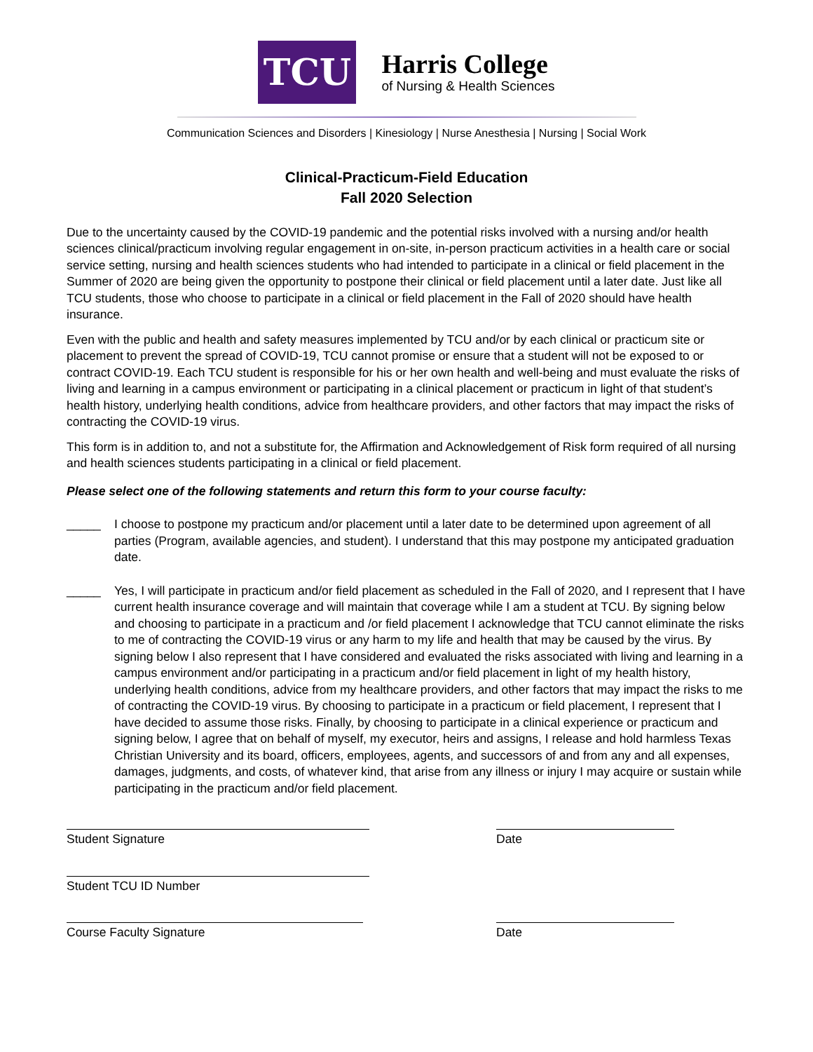TCU
Harris College
of Nursing & Health Sciences
Communication Sciences and Disorders | Kinesiology | Nurse Anesthesia | Nursing | Social Work
Clinical-Practicum-Field Education
Fall 2020 Selection
Due to the uncertainty caused by the COVID-19 pandemic and the potential risks involved with a nursing and/or health sciences clinical/practicum involving regular engagement in on-site, in-person practicum activities in a health care or social service setting, nursing and health sciences students who had intended to participate in a clinical or field placement in the Summer of 2020 are being given the opportunity to postpone their clinical or field placement until a later date. Just like all TCU students, those who choose to participate in a clinical or field placement in the Fall of 2020 should have health insurance.
Even with the public and health and safety measures implemented by TCU and/or by each clinical or practicum site or placement to prevent the spread of COVID-19, TCU cannot promise or ensure that a student will not be exposed to or contract COVID-19. Each TCU student is responsible for his or her own health and well-being and must evaluate the risks of living and learning in a campus environment or participating in a clinical placement or practicum in light of that student’s health history, underlying health conditions, advice from healthcare providers, and other factors that may impact the risks of contracting the COVID-19 virus.
This form is in addition to, and not a substitute for, the Affirmation and Acknowledgement of Risk form required of all nursing and health sciences students participating in a clinical or field placement.
Please select one of the following statements and return this form to your course faculty:
_____ I choose to postpone my practicum and/or placement until a later date to be determined upon agreement of all parties (Program, available agencies, and student). I understand that this may postpone my anticipated graduation date.
_____ Yes, I will participate in practicum and/or field placement as scheduled in the Fall of 2020, and I represent that I have current health insurance coverage and will maintain that coverage while I am a student at TCU. By signing below and choosing to participate in a practicum and /or field placement I acknowledge that TCU cannot eliminate the risks to me of contracting the COVID-19 virus or any harm to my life and health that may be caused by the virus. By signing below I also represent that I have considered and evaluated the risks associated with living and learning in a campus environment and/or participating in a practicum and/or field placement in light of my health history, underlying health conditions, advice from my healthcare providers, and other factors that may impact the risks to me of contracting the COVID-19 virus. By choosing to participate in a practicum or field placement, I represent that I have decided to assume those risks. Finally, by choosing to participate in a clinical experience or practicum and signing below, I agree that on behalf of myself, my executor, heirs and assigns, I release and hold harmless Texas Christian University and its board, officers, employees, agents, and successors of and from any and all expenses, damages, judgments, and costs, of whatever kind, that arise from any illness or injury I may acquire or sustain while participating in the practicum and/or field placement.
Student Signature Date
Student TCU ID Number
Course Faculty Signature Date